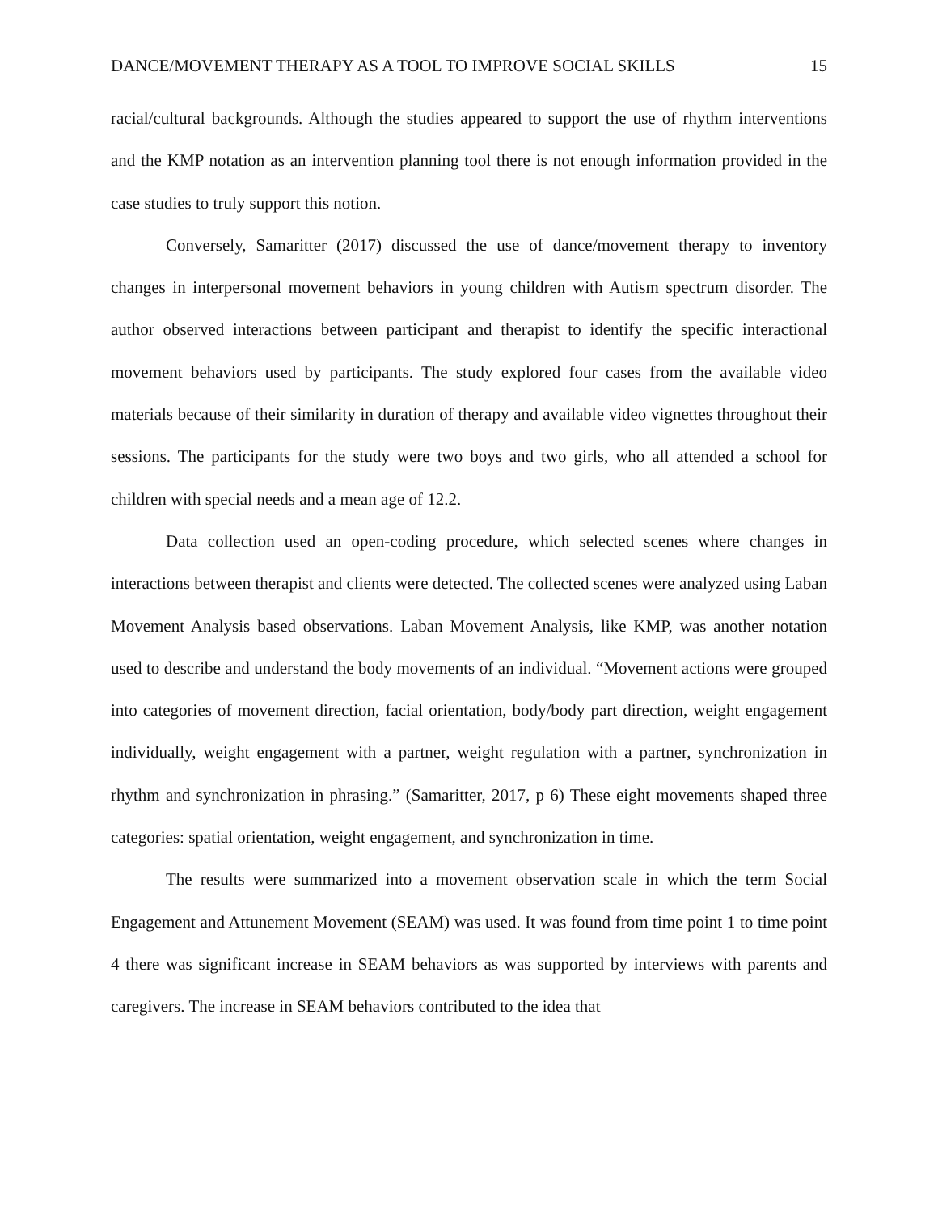DANCE/MOVEMENT THERAPY AS A TOOL TO IMPROVE SOCIAL SKILLS 15
racial/cultural backgrounds. Although the studies appeared to support the use of rhythm interventions and the KMP notation as an intervention planning tool there is not enough information provided in the case studies to truly support this notion.
Conversely, Samaritter (2017) discussed the use of dance/movement therapy to inventory changes in interpersonal movement behaviors in young children with Autism spectrum disorder. The author observed interactions between participant and therapist to identify the specific interactional movement behaviors used by participants. The study explored four cases from the available video materials because of their similarity in duration of therapy and available video vignettes throughout their sessions. The participants for the study were two boys and two girls, who all attended a school for children with special needs and a mean age of 12.2.
Data collection used an open-coding procedure, which selected scenes where changes in interactions between therapist and clients were detected. The collected scenes were analyzed using Laban Movement Analysis based observations. Laban Movement Analysis, like KMP, was another notation used to describe and understand the body movements of an individual. “Movement actions were grouped into categories of movement direction, facial orientation, body/body part direction, weight engagement individually, weight engagement with a partner, weight regulation with a partner, synchronization in rhythm and synchronization in phrasing.” (Samaritter, 2017, p 6) These eight movements shaped three categories: spatial orientation, weight engagement, and synchronization in time.
The results were summarized into a movement observation scale in which the term Social Engagement and Attunement Movement (SEAM) was used. It was found from time point 1 to time point 4 there was significant increase in SEAM behaviors as was supported by interviews with parents and caregivers. The increase in SEAM behaviors contributed to the idea that